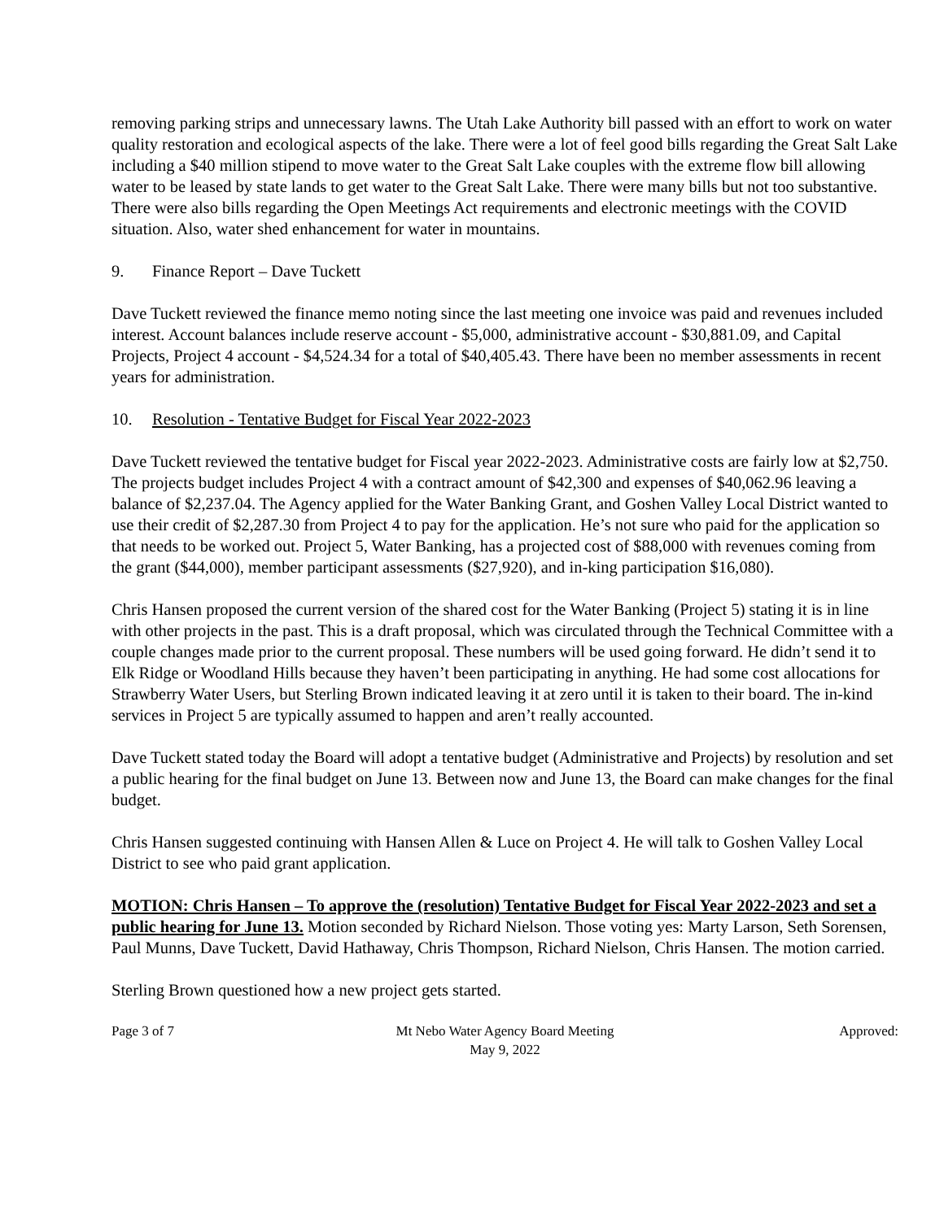removing parking strips and unnecessary lawns. The Utah Lake Authority bill passed with an effort to work on water quality restoration and ecological aspects of the lake. There were a lot of feel good bills regarding the Great Salt Lake including a $40 million stipend to move water to the Great Salt Lake couples with the extreme flow bill allowing water to be leased by state lands to get water to the Great Salt Lake. There were many bills but not too substantive. There were also bills regarding the Open Meetings Act requirements and electronic meetings with the COVID situation. Also, water shed enhancement for water in mountains.
9. Finance Report – Dave Tuckett
Dave Tuckett reviewed the finance memo noting since the last meeting one invoice was paid and revenues included interest. Account balances include reserve account - $5,000, administrative account - $30,881.09, and Capital Projects, Project 4 account - $4,524.34 for a total of $40,405.43. There have been no member assessments in recent years for administration.
10. Resolution - Tentative Budget for Fiscal Year 2022-2023
Dave Tuckett reviewed the tentative budget for Fiscal year 2022-2023. Administrative costs are fairly low at $2,750. The projects budget includes Project 4 with a contract amount of $42,300 and expenses of $40,062.96 leaving a balance of $2,237.04. The Agency applied for the Water Banking Grant, and Goshen Valley Local District wanted to use their credit of $2,287.30 from Project 4 to pay for the application. He’s not sure who paid for the application so that needs to be worked out. Project 5, Water Banking, has a projected cost of $88,000 with revenues coming from the grant ($44,000), member participant assessments ($27,920), and in-king participation $16,080).
Chris Hansen proposed the current version of the shared cost for the Water Banking (Project 5) stating it is in line with other projects in the past. This is a draft proposal, which was circulated through the Technical Committee with a couple changes made prior to the current proposal. These numbers will be used going forward. He didn’t send it to Elk Ridge or Woodland Hills because they haven’t been participating in anything. He had some cost allocations for Strawberry Water Users, but Sterling Brown indicated leaving it at zero until it is taken to their board. The in-kind services in Project 5 are typically assumed to happen and aren’t really accounted.
Dave Tuckett stated today the Board will adopt a tentative budget (Administrative and Projects) by resolution and set a public hearing for the final budget on June 13. Between now and June 13, the Board can make changes for the final budget.
Chris Hansen suggested continuing with Hansen Allen & Luce on Project 4. He will talk to Goshen Valley Local District to see who paid grant application.
MOTION: Chris Hansen – To approve the (resolution) Tentative Budget for Fiscal Year 2022-2023 and set a public hearing for June 13. Motion seconded by Richard Nielson. Those voting yes: Marty Larson, Seth Sorensen, Paul Munns, Dave Tuckett, David Hathaway, Chris Thompson, Richard Nielson, Chris Hansen. The motion carried.
Sterling Brown questioned how a new project gets started.
Page 3 of 7 Mt Nebo Water Agency Board Meeting
May 9, 2022
Approved: